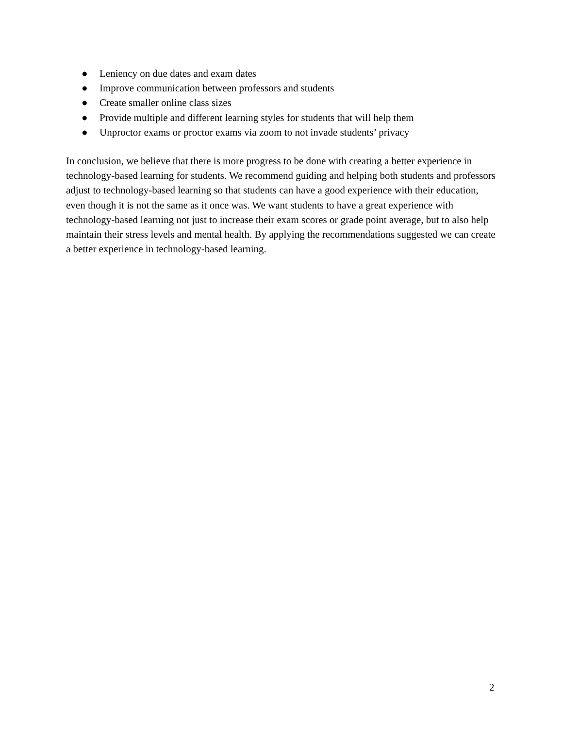● Leniency on due dates and exam dates
● Improve communication between professors and students
● Create smaller online class sizes
● Provide multiple and different learning styles for students that will help them
● Unproctor exams or proctor exams via zoom to not invade students’ privacy
In conclusion, we believe that there is more progress to be done with creating a better experience in technology-based learning for students. We recommend guiding and helping both students and professors adjust to technology-based learning so that students can have a good experience with their education, even though it is not the same as it once was. We want students to have a great experience with technology-based learning not just to increase their exam scores or grade point average, but to also help maintain their stress levels and mental health. By applying the recommendations suggested we can create a better experience in technology-based learning.
2